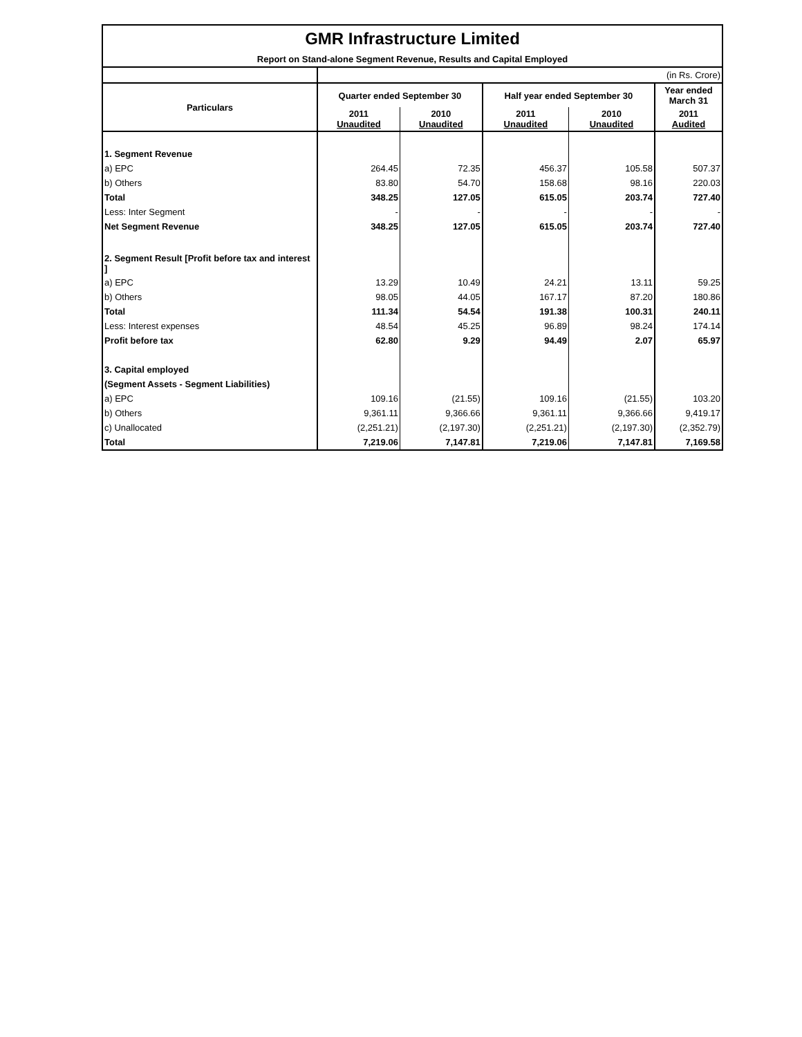| GMR Infrastructure Limited | | | | | |
| Report on Stand-alone Segment Revenue, Results and Capital Employed | | | | | |
| | (in Rs. Crore) | | | | |
| Particulars | Quarter ended September 30 | | Half year ended September 30 | | Year ended March 31 |
| | 2011 Unaudited | 2010 Unaudited | 2011 Unaudited | 2010 Unaudited | 2011 Audited |
| 1. Segment Revenue | | | | | |
| a) EPC | 264.45 | 72.35 | 456.37 | 105.58 | 507.37 |
| b) Others | 83.80 | 54.70 | 158.68 | 98.16 | 220.03 |
| Total | 348.25 | 127.05 | 615.05 | 203.74 | 727.40 |
| Less: Inter Segment | - | - | - | - | - |
| Net Segment Revenue | 348.25 | 127.05 | 615.05 | 203.74 | 727.40 |
| 2. Segment Result [Profit before tax and interest ] | | | | | |
| a) EPC | 13.29 | 10.49 | 24.21 | 13.11 | 59.25 |
| b) Others | 98.05 | 44.05 | 167.17 | 87.20 | 180.86 |
| Total | 111.34 | 54.54 | 191.38 | 100.31 | 240.11 |
| Less: Interest expenses | 48.54 | 45.25 | 96.89 | 98.24 | 174.14 |
| Profit before tax | 62.80 | 9.29 | 94.49 | 2.07 | 65.97 |
| 3. Capital employed | | | | | |
| (Segment Assets - Segment Liabilities) | | | | | |
| a) EPC | 109.16 | (21.55) | 109.16 | (21.55) | 103.20 |
| b) Others | 9,361.11 | 9,366.66 | 9,361.11 | 9,366.66 | 9,419.17 |
| c) Unallocated | (2,251.21) | (2,197.30) | (2,251.21) | (2,197.30) | (2,352.79) |
| Total | 7,219.06 | 7,147.81 | 7,219.06 | 7,147.81 | 7,169.58 |